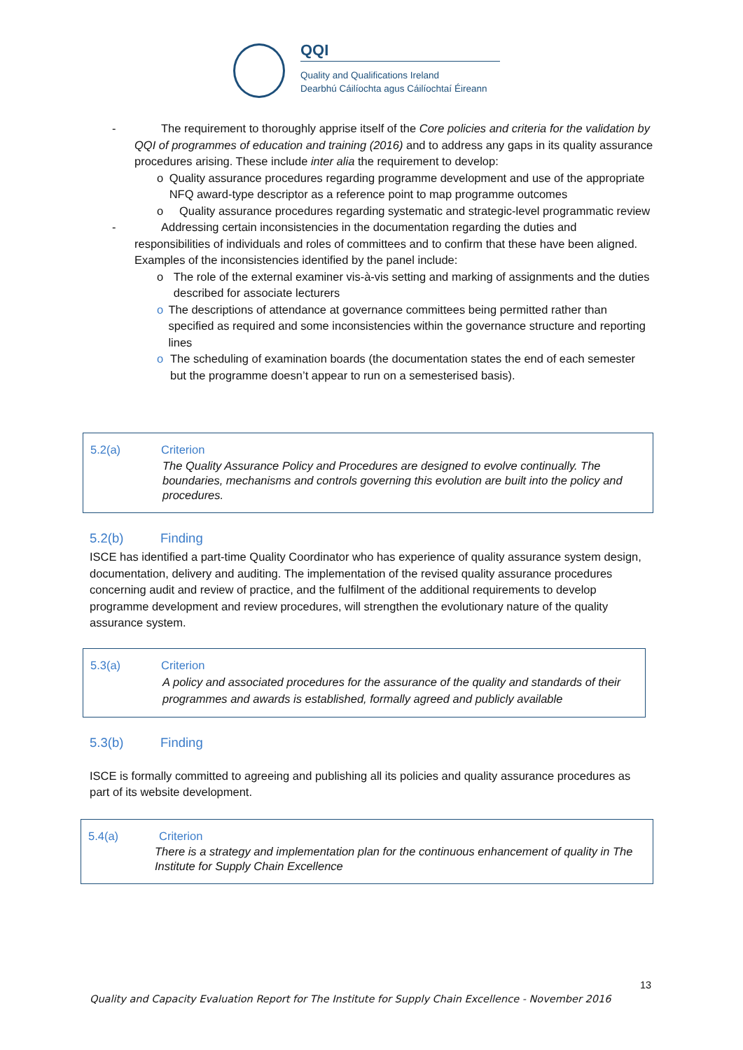QQI
Quality and Qualifications Ireland
Dearbhú Cáilíochta agus Cáilíochtaí Éireann
- The requirement to thoroughly apprise itself of the Core policies and criteria for the validation by QQI of programmes of education and training (2016) and to address any gaps in its quality assurance procedures arising. These include inter alia the requirement to develop:
o Quality assurance procedures regarding programme development and use of the appropriate NFQ award-type descriptor as a reference point to map programme outcomes
o Quality assurance procedures regarding systematic and strategic-level programmatic review
- Addressing certain inconsistencies in the documentation regarding the duties and responsibilities of individuals and roles of committees and to confirm that these have been aligned. Examples of the inconsistencies identified by the panel include:
o The role of the external examiner vis-à-vis setting and marking of assignments and the duties described for associate lecturers
o The descriptions of attendance at governance committees being permitted rather than specified as required and some inconsistencies within the governance structure and reporting lines
o The scheduling of examination boards (the documentation states the end of each semester but the programme doesn’t appear to run on a semesterised basis).
5.2(a) Criterion
The Quality Assurance Policy and Procedures are designed to evolve continually. The boundaries, mechanisms and controls governing this evolution are built into the policy and procedures.
5.2(b) Finding
ISCE has identified a part-time Quality Coordinator who has experience of quality assurance system design, documentation, delivery and auditing. The implementation of the revised quality assurance procedures concerning audit and review of practice, and the fulfilment of the additional requirements to develop programme development and review procedures, will strengthen the evolutionary nature of the quality assurance system.
5.3(a) Criterion
A policy and associated procedures for the assurance of the quality and standards of their programmes and awards is established, formally agreed and publicly available
5.3(b) Finding
ISCE is formally committed to agreeing and publishing all its policies and quality assurance procedures as part of its website development.
5.4(a) Criterion
There is a strategy and implementation plan for the continuous enhancement of quality in The Institute for Supply Chain Excellence
13
Quality and Capacity Evaluation Report for The Institute for Supply Chain Excellence - November 2016